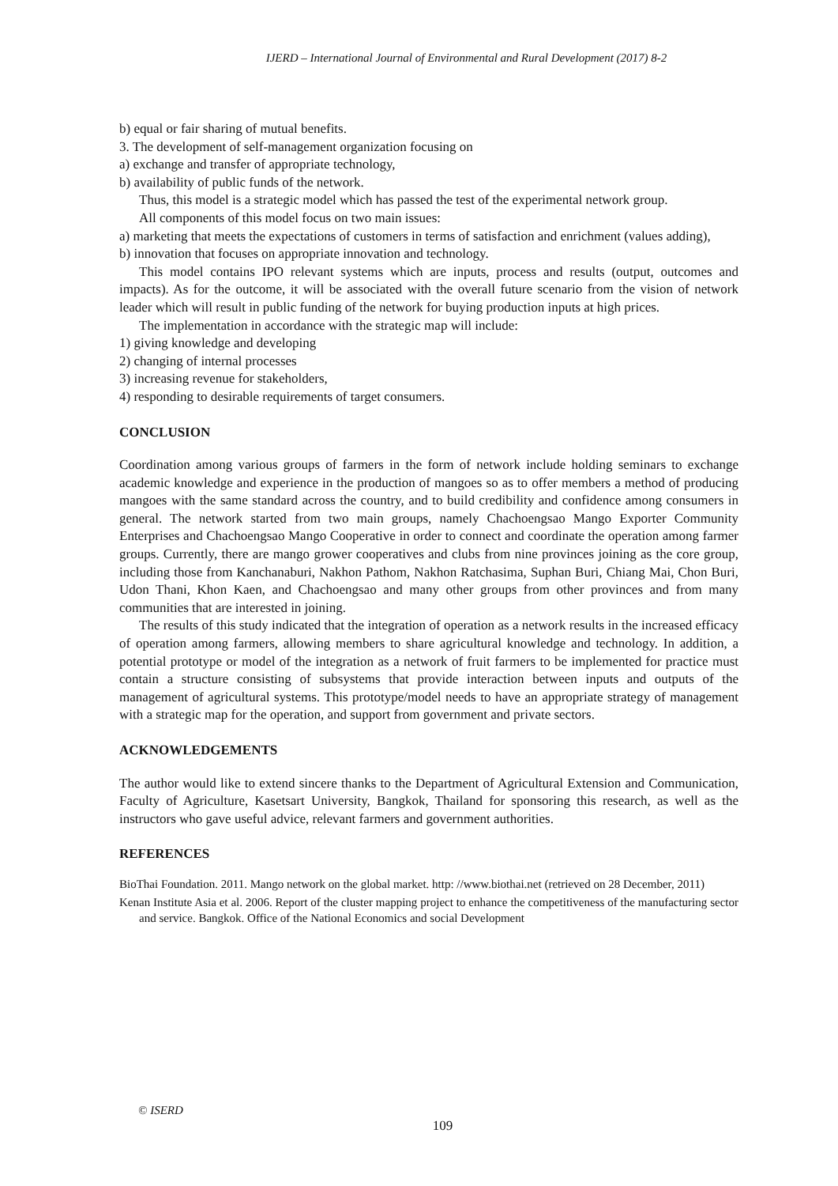IJERD – International Journal of Environmental and Rural Development (2017) 8-2
b) equal or fair sharing of mutual benefits.
3. The development of self-management organization focusing on
a) exchange and transfer of appropriate technology,
b) availability of public funds of the network.
Thus, this model is a strategic model which has passed the test of the experimental network group.
All components of this model focus on two main issues:
a) marketing that meets the expectations of customers in terms of satisfaction and enrichment (values adding),
b) innovation that focuses on appropriate innovation and technology.
This model contains IPO relevant systems which are inputs, process and results (output, outcomes and impacts). As for the outcome, it will be associated with the overall future scenario from the vision of network leader which will result in public funding of the network for buying production inputs at high prices.
The implementation in accordance with the strategic map will include:
1) giving knowledge and developing
2) changing of internal processes
3) increasing revenue for stakeholders,
4) responding to desirable requirements of target consumers.
CONCLUSION
Coordination among various groups of farmers in the form of network include holding seminars to exchange academic knowledge and experience in the production of mangoes so as to offer members a method of producing mangoes with the same standard across the country, and to build credibility and confidence among consumers in general. The network started from two main groups, namely Chachoengsao Mango Exporter Community Enterprises and Chachoengsao Mango Cooperative in order to connect and coordinate the operation among farmer groups. Currently, there are mango grower cooperatives and clubs from nine provinces joining as the core group, including those from Kanchanaburi, Nakhon Pathom, Nakhon Ratchasima, Suphan Buri, Chiang Mai, Chon Buri, Udon Thani, Khon Kaen, and Chachoengsao and many other groups from other provinces and from many communities that are interested in joining.
The results of this study indicated that the integration of operation as a network results in the increased efficacy of operation among farmers, allowing members to share agricultural knowledge and technology. In addition, a potential prototype or model of the integration as a network of fruit farmers to be implemented for practice must contain a structure consisting of subsystems that provide interaction between inputs and outputs of the management of agricultural systems. This prototype/model needs to have an appropriate strategy of management with a strategic map for the operation, and support from government and private sectors.
ACKNOWLEDGEMENTS
The author would like to extend sincere thanks to the Department of Agricultural Extension and Communication, Faculty of Agriculture, Kasetsart University, Bangkok, Thailand for sponsoring this research, as well as the instructors who gave useful advice, relevant farmers and government authorities.
REFERENCES
BioThai Foundation. 2011. Mango network on the global market. http: //www.biothai.net (retrieved on 28 December, 2011)
Kenan Institute Asia et al. 2006. Report of the cluster mapping project to enhance the competitiveness of the manufacturing sector and service. Bangkok. Office of the National Economics and social Development
© ISERD
109